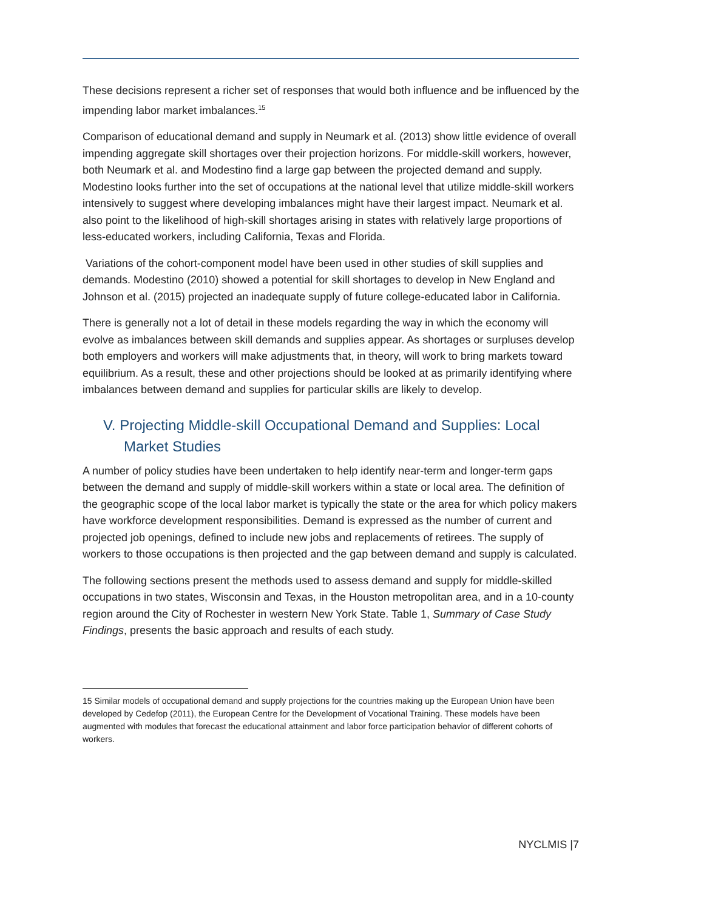These decisions represent a richer set of responses that would both influence and be influenced by the impending labor market imbalances.<sup>15</sup>
Comparison of educational demand and supply in Neumark et al. (2013) show little evidence of overall impending aggregate skill shortages over their projection horizons. For middle-skill workers, however, both Neumark et al. and Modestino find a large gap between the projected demand and supply. Modestino looks further into the set of occupations at the national level that utilize middle-skill workers intensively to suggest where developing imbalances might have their largest impact. Neumark et al. also point to the likelihood of high-skill shortages arising in states with relatively large proportions of less-educated workers, including California, Texas and Florida.
Variations of the cohort-component model have been used in other studies of skill supplies and demands. Modestino (2010) showed a potential for skill shortages to develop in New England and Johnson et al. (2015) projected an inadequate supply of future college-educated labor in California.
There is generally not a lot of detail in these models regarding the way in which the economy will evolve as imbalances between skill demands and supplies appear. As shortages or surpluses develop both employers and workers will make adjustments that, in theory, will work to bring markets toward equilibrium. As a result, these and other projections should be looked at as primarily identifying where imbalances between demand and supplies for particular skills are likely to develop.
V. Projecting Middle-skill Occupational Demand and Supplies: Local Market Studies
A number of policy studies have been undertaken to help identify near-term and longer-term gaps between the demand and supply of middle-skill workers within a state or local area. The definition of the geographic scope of the local labor market is typically the state or the area for which policy makers have workforce development responsibilities. Demand is expressed as the number of current and projected job openings, defined to include new jobs and replacements of retirees. The supply of workers to those occupations is then projected and the gap between demand and supply is calculated.
The following sections present the methods used to assess demand and supply for middle-skilled occupations in two states, Wisconsin and Texas, in the Houston metropolitan area, and in a 10-county region around the City of Rochester in western New York State. Table 1, Summary of Case Study Findings, presents the basic approach and results of each study.
15 Similar models of occupational demand and supply projections for the countries making up the European Union have been developed by Cedefop (2011), the European Centre for the Development of Vocational Training. These models have been augmented with modules that forecast the educational attainment and labor force participation behavior of different cohorts of workers.
NYCLMIS |7